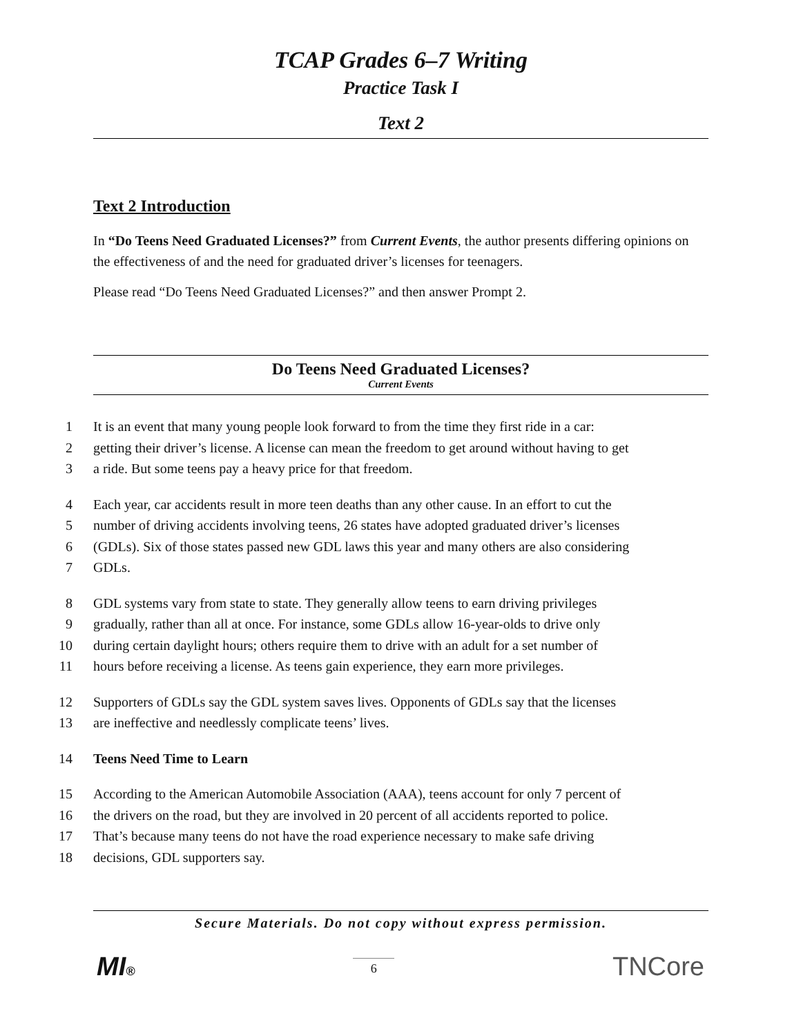TCAP Grades 6–7 Writing
Practice Task I
Text 2
Text 2 Introduction
In “Do Teens Need Graduated Licenses?” from Current Events, the author presents differing opinions on the effectiveness of and the need for graduated driver’s licenses for teenagers.
Please read “Do Teens Need Graduated Licenses?” and then answer Prompt 2.
Do Teens Need Graduated Licenses?
Current Events
1 It is an event that many young people look forward to from the time they first ride in a car:
2 getting their driver’s license. A license can mean the freedom to get around without having to get
3 a ride. But some teens pay a heavy price for that freedom.
4 Each year, car accidents result in more teen deaths than any other cause. In an effort to cut the
5 number of driving accidents involving teens, 26 states have adopted graduated driver’s licenses
6 (GDLs). Six of those states passed new GDL laws this year and many others are also considering
7 GDLs.
8 GDL systems vary from state to state. They generally allow teens to earn driving privileges
9 gradually, rather than all at once. For instance, some GDLs allow 16-year-olds to drive only
10 during certain daylight hours; others require them to drive with an adult for a set number of
11 hours before receiving a license. As teens gain experience, they earn more privileges.
12 Supporters of GDLs say the GDL system saves lives. Opponents of GDLs say that the licenses
13 are ineffective and needlessly complicate teens’ lives.
14 Teens Need Time to Learn
15 According to the American Automobile Association (AAA), teens account for only 7 percent of
16 the drivers on the road, but they are involved in 20 percent of all accidents reported to police.
17 That’s because many teens do not have the road experience necessary to make safe driving
18 decisions, GDL supporters say.
Secure Materials. Do not copy without express permission.
MI®
6
TNCore